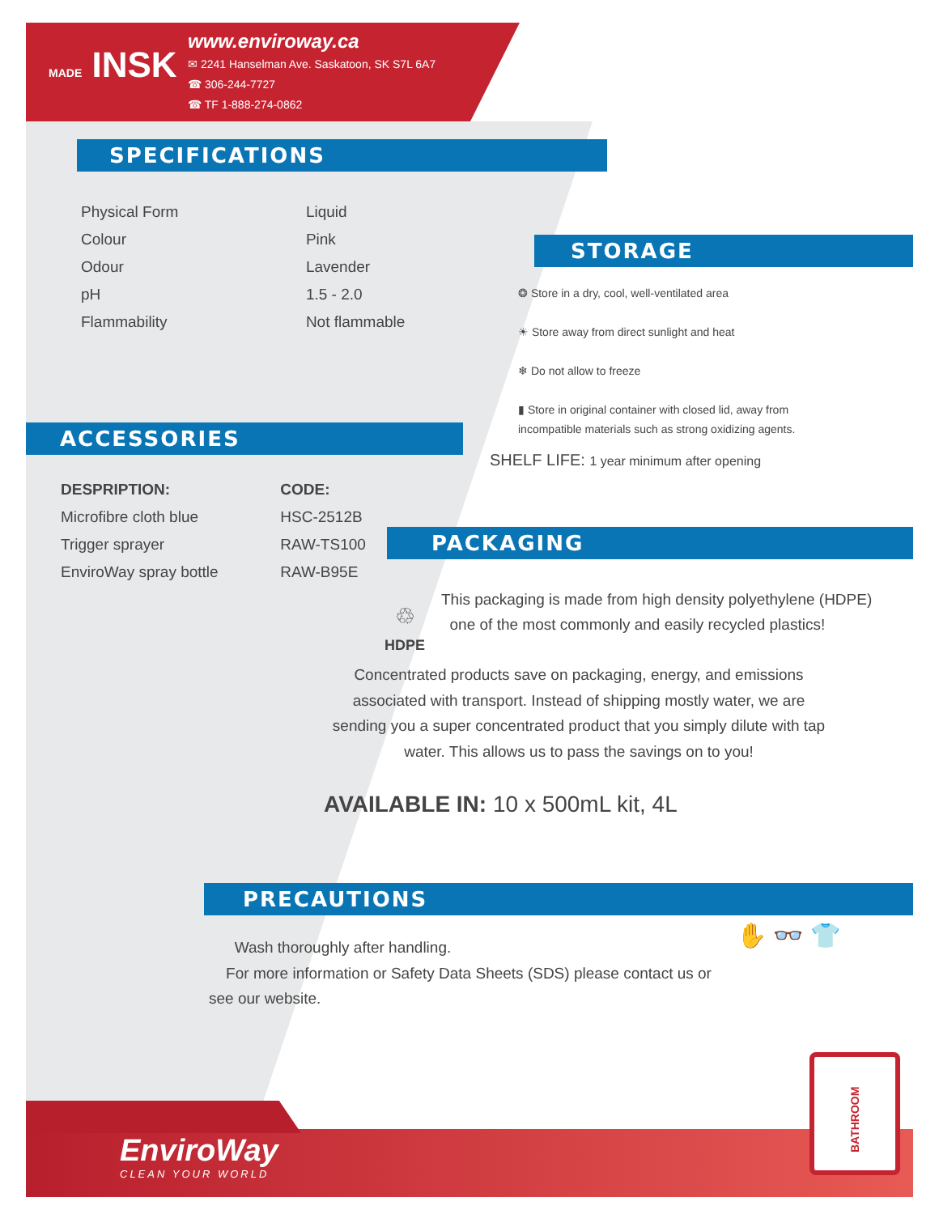MADE INSK
www.enviroway.ca
✉ 2241 Hanselman Ave. Saskatoon, SK S7L 6A7
☎ 306-244-7727
☎ TF 1-888-274-0862
SPECIFICATIONS
| Physical Form | Liquid |
| Colour | Pink |
| Odour | Lavender |
| pH | 1.5 - 2.0 |
| Flammability | Not flammable |
STORAGE
❂ Store in a dry, cool, well-ventilated area
☀ Store away from direct sunlight and heat
❄ Do not allow to freeze
▮ Store in original container with closed lid, away from
incompatible materials such as strong oxidizing agents.
SHELF LIFE: 1 year minimum after opening
ACCESSORIES
| DESPRIPTION: | CODE: |
| --- | --- |
| Microfibre cloth blue | HSC-2512B |
| Trigger sprayer | RAW-TS100 |
| EnviroWay spray bottle | RAW-B95E |
PACKAGING
♲
HDPE
This packaging is made from high density polyethylene (HDPE)
one of the most commonly and easily recycled plastics!
Concentrated products save on packaging, energy, and emissions associated with transport. Instead of shipping mostly water, we are sending you a super concentrated product that you simply dilute with tap water. This allows us to pass the savings on to you!
AVAILABLE IN: 10 x 500mL kit, 4L
PRECAUTIONS
✋ 👓 👕
Wash thoroughly after handling.
For more information or Safety Data Sheets (SDS) please contact us or see our website.
EnviroWay
CLEAN YOUR WORLD
BATHROOM